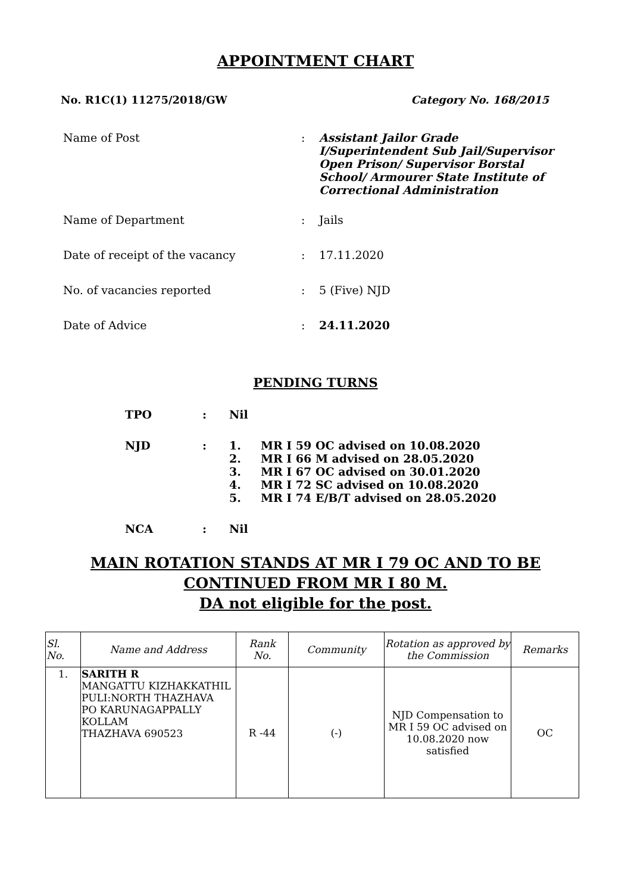APPOINTMENT CHART
No. R1C(1) 11275/2018/GW Category No. 168/2015
Name of Post : Assistant Jailor Grade I/Superintendent Sub Jail/Supervisor Open Prison/ Supervisor Borstal School/ Armourer State Institute of Correctional Administration
Name of Department : Jails
Date of receipt of the vacancy : 17.11.2020
No. of vacancies reported : 5 (Five) NJD
Date of Advice : 24.11.2020
PENDING TURNS
TPO : Nil
NJD : 1. MR I 59 OC advised on 10.08.2020
2. MR I 66 M advised on 28.05.2020
3. MR I 67 OC advised on 30.01.2020
4. MR I 72 SC advised on 10.08.2020
5. MR I 74 E/B/T advised on 28.05.2020
NCA : Nil
MAIN ROTATION STANDS AT MR I 79 OC AND TO BE
CONTINUED FROM MR I 80 M.
DA not eligible for the post.
| Sl. No. | Name and Address | Rank No. | Community | Rotation as approved by the Commission | Remarks |
| --- | --- | --- | --- | --- | --- |
| 1. | SARITH R MANGATTU KIZHAKKATHIL PULI:NORTH THAZHAVA PO KARUNAGAPPALLY KOLLAM THAZHAVA 690523 | R -44 | (-) | NJD Compensation to MR I 59 OC advised on 10.08.2020 now satisfied | OC |